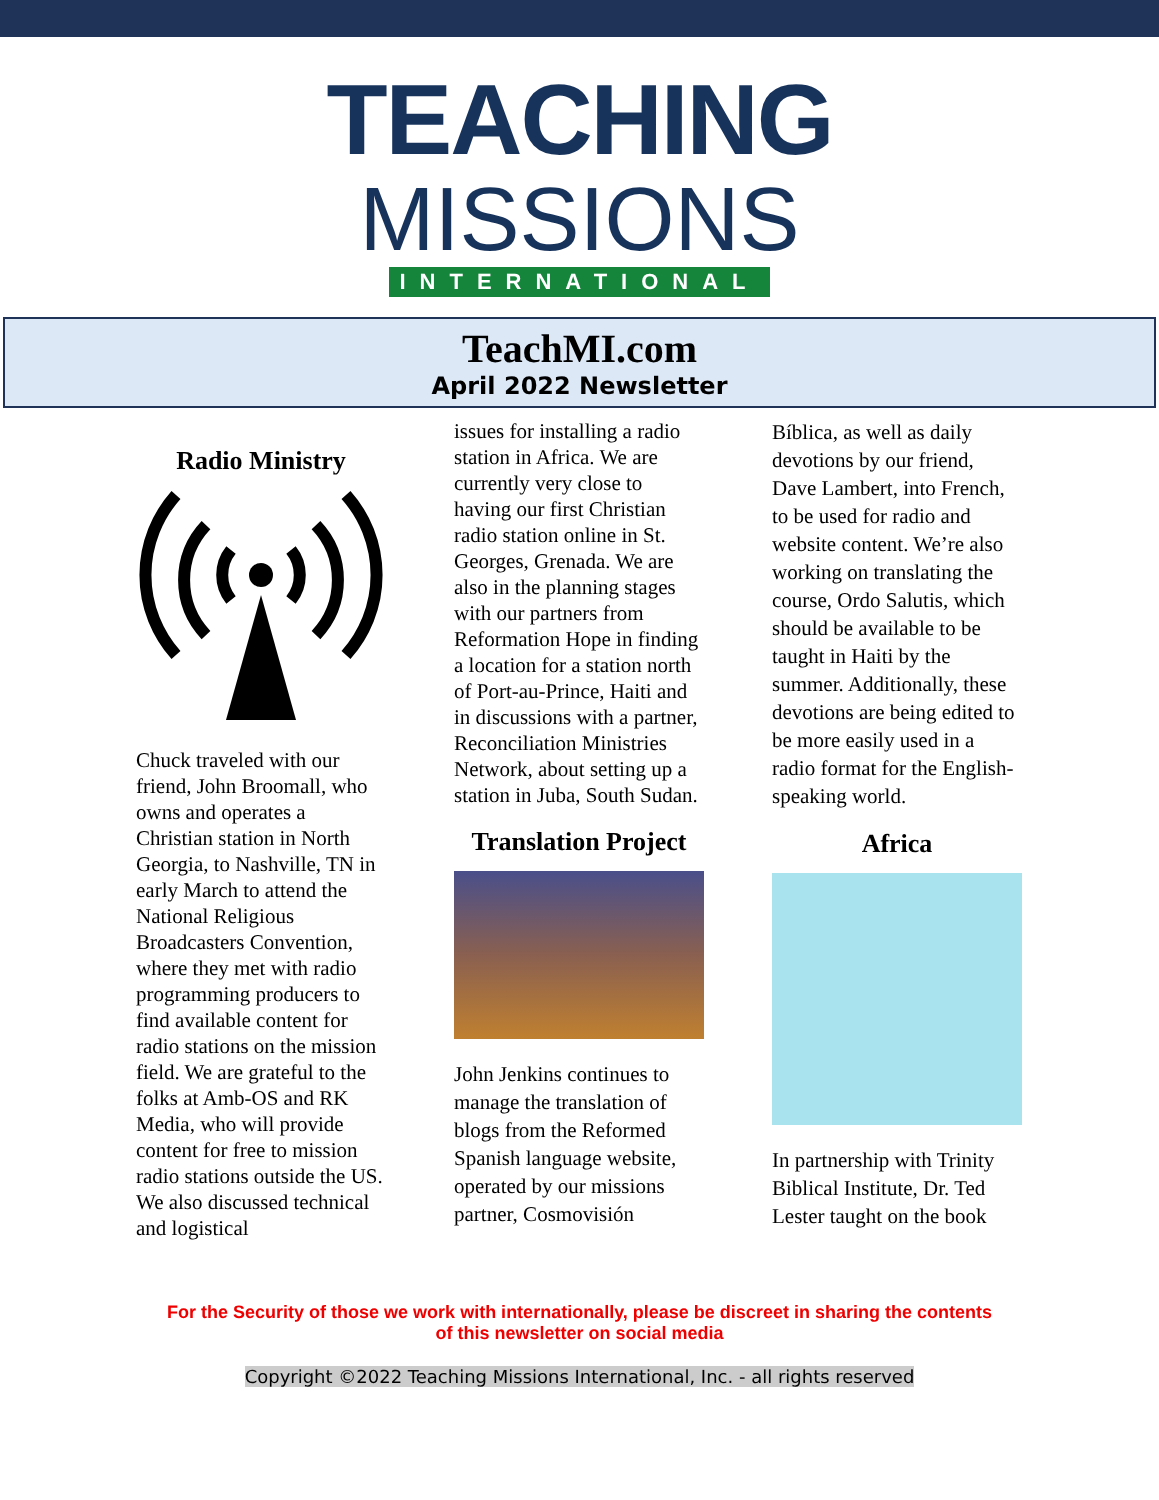TEACHING
MISSIONS
INTERNATIONAL
TeachMI.com
April 2022 Newsletter
Radio Ministry
Chuck traveled with our friend, John Broomall, who owns and operates a Christian station in North Georgia, to Nashville, TN in early March to attend the National Religious Broadcasters Convention, where they met with radio programming producers to find available content for radio stations on the mission field. We are grateful to the folks at Amb-OS and RK Media, who will provide content for free to mission radio stations outside the US. We also discussed technical and logistical
issues for installing a radio station in Africa. We are currently very close to having our first Christian radio station online in St. Georges, Grenada. We are also in the planning stages with our partners from Reformation Hope in finding a location for a station north of Port-au-Prince, Haiti and in discussions with a partner, Reconciliation Ministries Network, about setting up a station in Juba, South Sudan.
Translation Project
John Jenkins continues to manage the translation of blogs from the Reformed Spanish language website, operated by our missions partner, Cosmovisión
Bíblica, as well as daily devotions by our friend, Dave Lambert, into French, to be used for radio and website content. We’re also working on translating the course, Ordo Salutis, which should be available to be taught in Haiti by the summer. Additionally, these devotions are being edited to be more easily used in a radio format for the English-speaking world.
Africa
In partnership with Trinity Biblical Institute, Dr. Ted Lester taught on the book
For the Security of those we work with internationally, please be discreet in sharing the contents
of this newsletter on social media
Copyright ©2022 Teaching Missions International, Inc. - all rights reserved